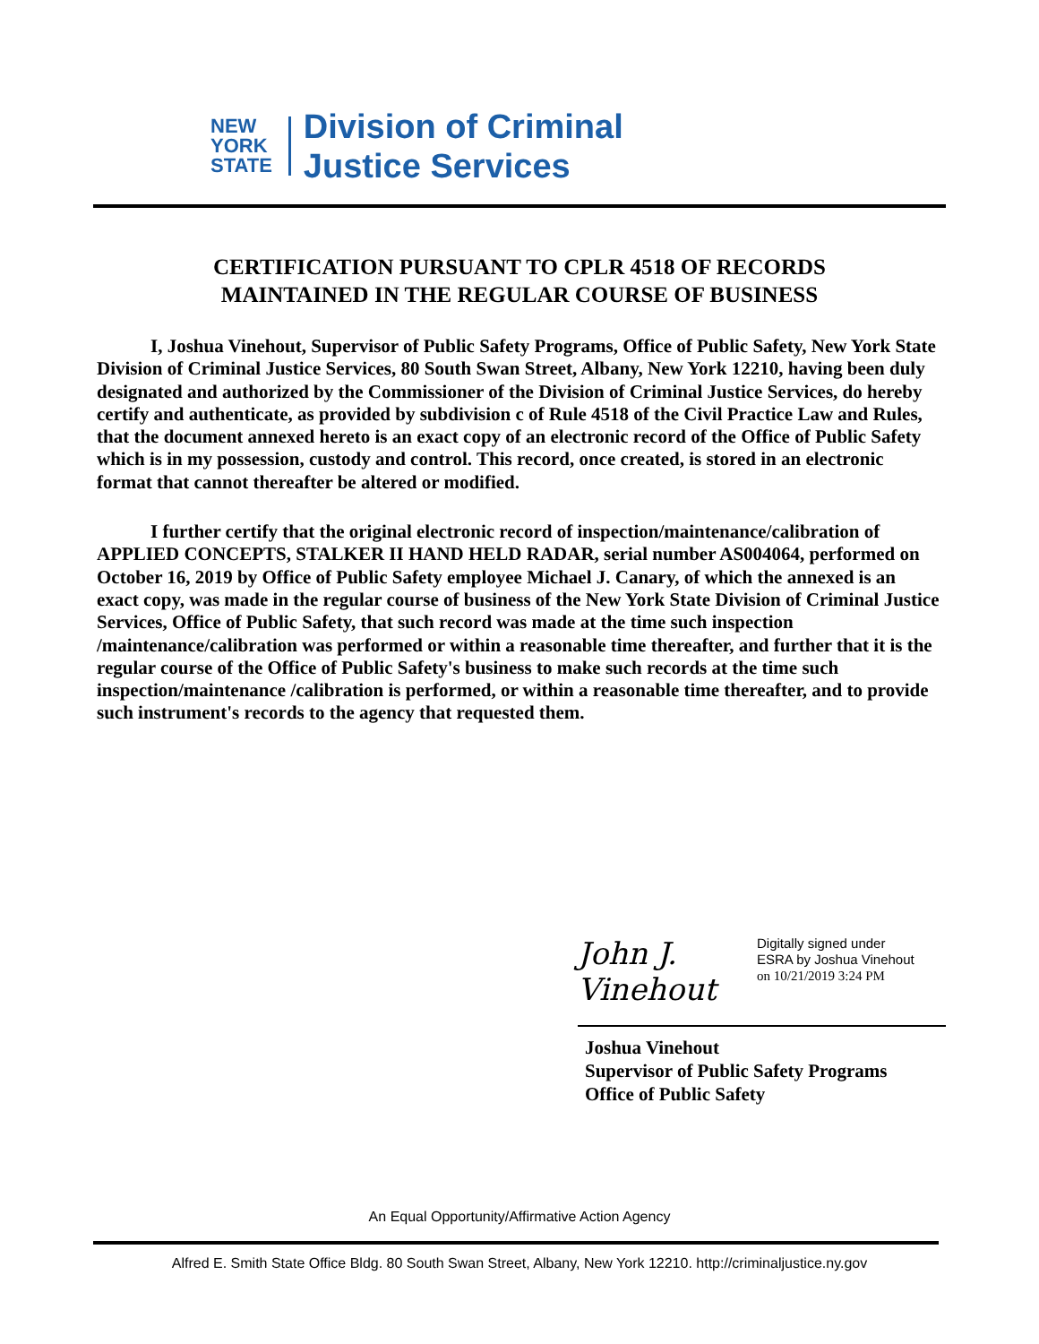NEW
YORK
STATE
Division of Criminal
Justice Services
CERTIFICATION PURSUANT TO CPLR 4518 OF RECORDS
MAINTAINED IN THE REGULAR COURSE OF BUSINESS
I, Joshua Vinehout, Supervisor of Public Safety Programs, Office of Public Safety, New York State Division of Criminal Justice Services, 80 South Swan Street, Albany, New York 12210, having been duly designated and authorized by the Commissioner of the Division of Criminal Justice Services, do hereby certify and authenticate, as provided by subdivision c of Rule 4518 of the Civil Practice Law and Rules, that the document annexed hereto is an exact copy of an electronic record of the Office of Public Safety which is in my possession, custody and control. This record, once created, is stored in an electronic format that cannot thereafter be altered or modified.
I further certify that the original electronic record of inspection/maintenance/calibration of APPLIED CONCEPTS, STALKER II HAND HELD RADAR, serial number AS004064, performed on October 16, 2019 by Office of Public Safety employee Michael J. Canary, of which the annexed is an exact copy, was made in the regular course of business of the New York State Division of Criminal Justice Services, Office of Public Safety, that such record was made at the time such inspection /maintenance/calibration was performed or within a reasonable time thereafter, and further that it is the regular course of the Office of Public Safety's business to make such records at the time such inspection/maintenance /calibration is performed, or within a reasonable time thereafter, and to provide such instrument's records to the agency that requested them.
John J. Vinehout
Digitally signed under
ESRA by Joshua Vinehout
on 10/21/2019 3:24 PM
Joshua Vinehout
Supervisor of Public Safety Programs
Office of Public Safety
An Equal Opportunity/Affirmative Action Agency
Alfred E. Smith State Office Bldg. 80 South Swan Street, Albany, New York 12210. http://criminaljustice.ny.gov